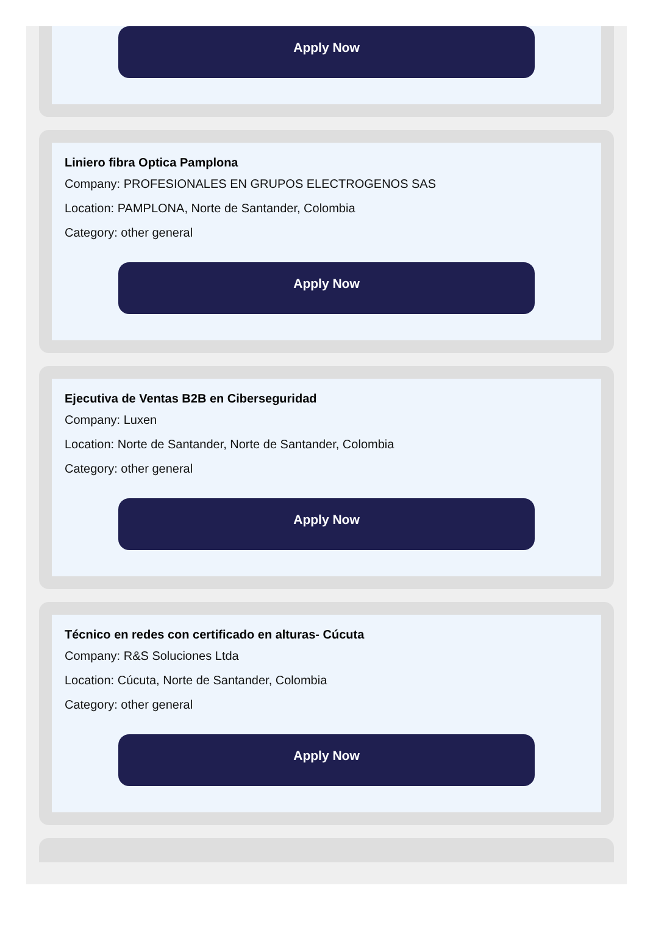Apply Now
Liniero fibra Optica Pamplona
Company: PROFESIONALES EN GRUPOS ELECTROGENOS SAS
Location: PAMPLONA, Norte de Santander, Colombia
Category: other general
Apply Now
Ejecutiva de Ventas B2B en Ciberseguridad
Company: Luxen
Location: Norte de Santander, Norte de Santander, Colombia
Category: other general
Apply Now
Técnico en redes con certificado en alturas- Cúcuta
Company: R&S Soluciones Ltda
Location: Cúcuta, Norte de Santander, Colombia
Category: other general
Apply Now